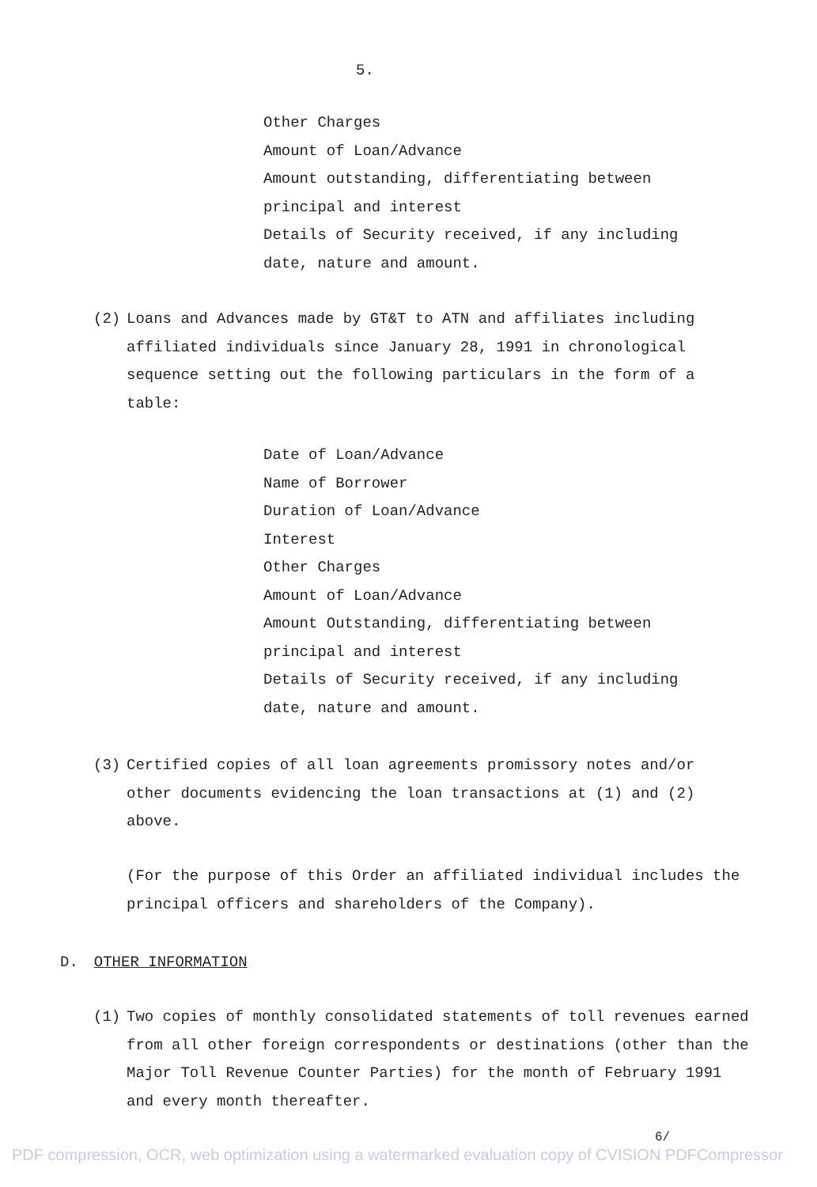5.
Other Charges
Amount of Loan/Advance
Amount outstanding, differentiating between
principal and interest
Details of Security received, if any including
date, nature and amount.
(2) Loans and Advances made by GT&T to ATN and affiliates including affiliated individuals since January 28, 1991 in chronological sequence setting out the following particulars in the form of a table:
Date of Loan/Advance
Name of Borrower
Duration of Loan/Advance
Interest
Other Charges
Amount of Loan/Advance
Amount Outstanding, differentiating between
principal and interest
Details of Security received, if any including
date, nature and amount.
(3) Certified copies of all loan agreements promissory notes and/or other documents evidencing the loan transactions at (1) and (2) above.
(For the purpose of this Order an affiliated individual includes the principal officers and shareholders of the Company).
D. OTHER INFORMATION
(1) Two copies of monthly consolidated statements of toll revenues earned from all other foreign correspondents or destinations (other than the Major Toll Revenue Counter Parties) for the month of February 1991 and every month thereafter.
6/
PDF compression, OCR, web optimization using a watermarked evaluation copy of CVISION PDFCompressor